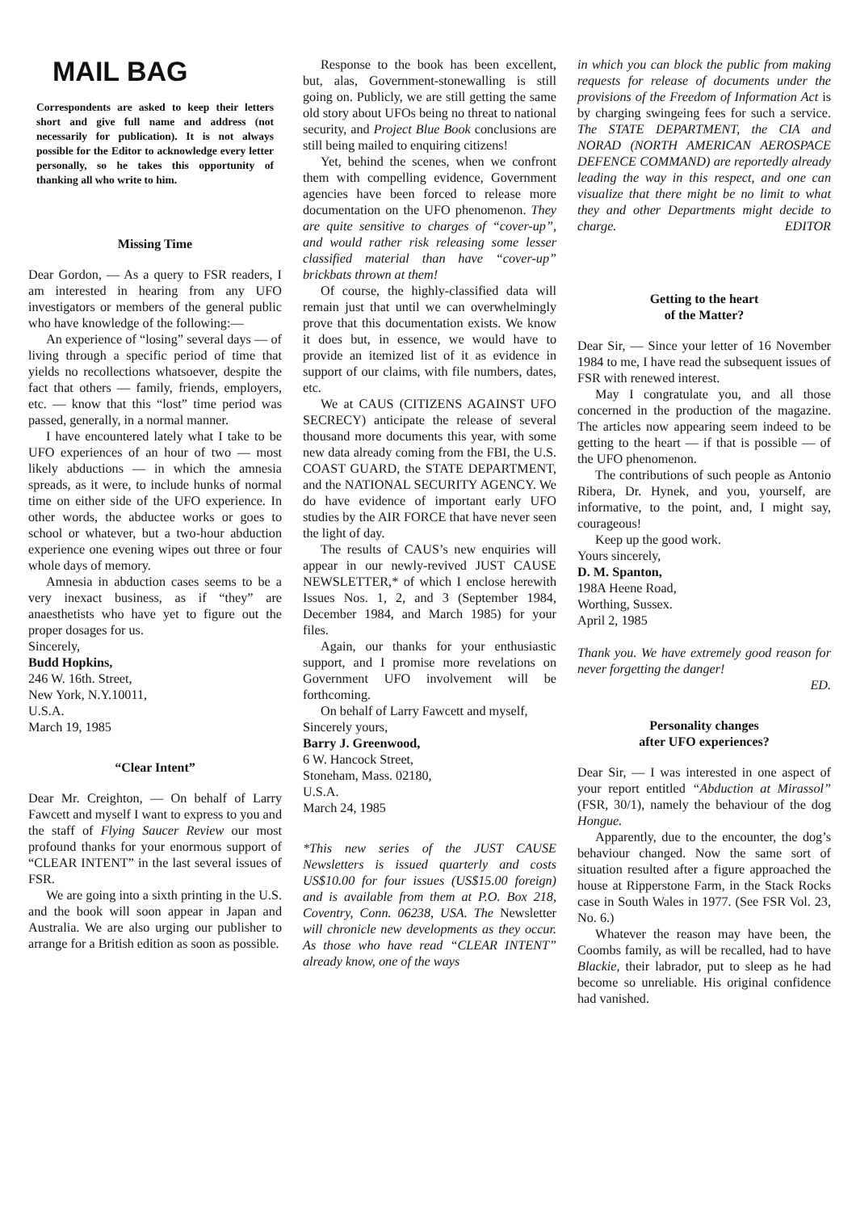MAIL BAG
Correspondents are asked to keep their letters short and give full name and address (not necessarily for publication). It is not always possible for the Editor to acknowledge every letter personally, so he takes this opportunity of thanking all who write to him.
Missing Time
Dear Gordon, — As a query to FSR readers, I am interested in hearing from any UFO investigators or members of the general public who have knowledge of the following:—
An experience of “losing” several days — of living through a specific period of time that yields no recollections whatsoever, despite the fact that others — family, friends, employers, etc. — know that this “lost” time period was passed, generally, in a normal manner.
I have encountered lately what I take to be UFO experiences of an hour of two — most likely abductions — in which the amnesia spreads, as it were, to include hunks of normal time on either side of the UFO experience. In other words, the abductee works or goes to school or whatever, but a two-hour abduction experience one evening wipes out three or four whole days of memory.
Amnesia in abduction cases seems to be a very inexact business, as if “they” are anaesthetists who have yet to figure out the proper dosages for us.
Sincerely,
Budd Hopkins,
246 W. 16th. Street,
New York, N.Y.10011,
U.S.A.
March 19, 1985
“Clear Intent”
Dear Mr. Creighton, — On behalf of Larry Fawcett and myself I want to express to you and the staff of Flying Saucer Review our most profound thanks for your enormous support of “CLEAR INTENT” in the last several issues of FSR.
We are going into a sixth printing in the U.S. and the book will soon appear in Japan and Australia. We are also urging our publisher to arrange for a British edition as soon as possible.
Response to the book has been excellent, but, alas, Government-stonewalling is still going on. Publicly, we are still getting the same old story about UFOs being no threat to national security, and Project Blue Book conclusions are still being mailed to enquiring citizens!
Yet, behind the scenes, when we confront them with compelling evidence, Government agencies have been forced to release more documentation on the UFO phenomenon. They are quite sensitive to charges of “cover-up”, and would rather risk releasing some lesser classified material than have “cover-up” brickbats thrown at them!
Of course, the highly-classified data will remain just that until we can overwhelmingly prove that this documentation exists. We know it does but, in essence, we would have to provide an itemized list of it as evidence in support of our claims, with file numbers, dates, etc.
We at CAUS (CITIZENS AGAINST UFO SECRECY) anticipate the release of several thousand more documents this year, with some new data already coming from the FBI, the U.S. COAST GUARD, the STATE DEPARTMENT, and the NATIONAL SECURITY AGENCY. We do have evidence of important early UFO studies by the AIR FORCE that have never seen the light of day.
The results of CAUS’s new enquiries will appear in our newly-revived JUST CAUSE NEWSLETTER,* of which I enclose herewith Issues Nos. 1, 2, and 3 (September 1984, December 1984, and March 1985) for your files.
Again, our thanks for your enthusiastic support, and I promise more revelations on Government UFO involvement will be forthcoming.
On behalf of Larry Fawcett and myself,
Sincerely yours,
Barry J. Greenwood,
6 W. Hancock Street,
Stoneham, Mass. 02180,
U.S.A.
March 24, 1985
*This new series of the JUST CAUSE Newsletters is issued quarterly and costs US$10.00 for four issues (US$15.00 foreign) and is available from them at P.O. Box 218, Coventry, Conn. 06238, USA. The Newsletter will chronicle new developments as they occur. As those who have read “CLEAR INTENT” already know, one of the ways
in which you can block the public from making requests for release of documents under the provisions of the Freedom of Information Act is by charging swingeing fees for such a service. The STATE DEPARTMENT, the CIA and NORAD (NORTH AMERICAN AEROSPACE DEFENCE COMMAND) are reportedly already leading the way in this respect, and one can visualize that there might be no limit to what they and other Departments might decide to charge. EDITOR
Getting to the heart
of the Matter?
Dear Sir, — Since your letter of 16 November 1984 to me, I have read the subsequent issues of FSR with renewed interest.
May I congratulate you, and all those concerned in the production of the magazine. The articles now appearing seem indeed to be getting to the heart — if that is possible — of the UFO phenomenon.
The contributions of such people as Antonio Ribera, Dr. Hynek, and you, yourself, are informative, to the point, and, I might say, courageous!
Keep up the good work.
Yours sincerely,
D. M. Spanton,
198A Heene Road,
Worthing, Sussex.
April 2, 1985
Thank you. We have extremely good reason for never forgetting the danger!
ED.
Personality changes
after UFO experiences?
Dear Sir, — I was interested in one aspect of your report entitled “Abduction at Mirassol” (FSR, 30/1), namely the behaviour of the dog Hongue.
Apparently, due to the encounter, the dog’s behaviour changed. Now the same sort of situation resulted after a figure approached the house at Ripperstone Farm, in the Stack Rocks case in South Wales in 1977. (See FSR Vol. 23, No. 6.)
Whatever the reason may have been, the Coombs family, as will be recalled, had to have Blackie, their labrador, put to sleep as he had become so unreliable. His original confidence had vanished.